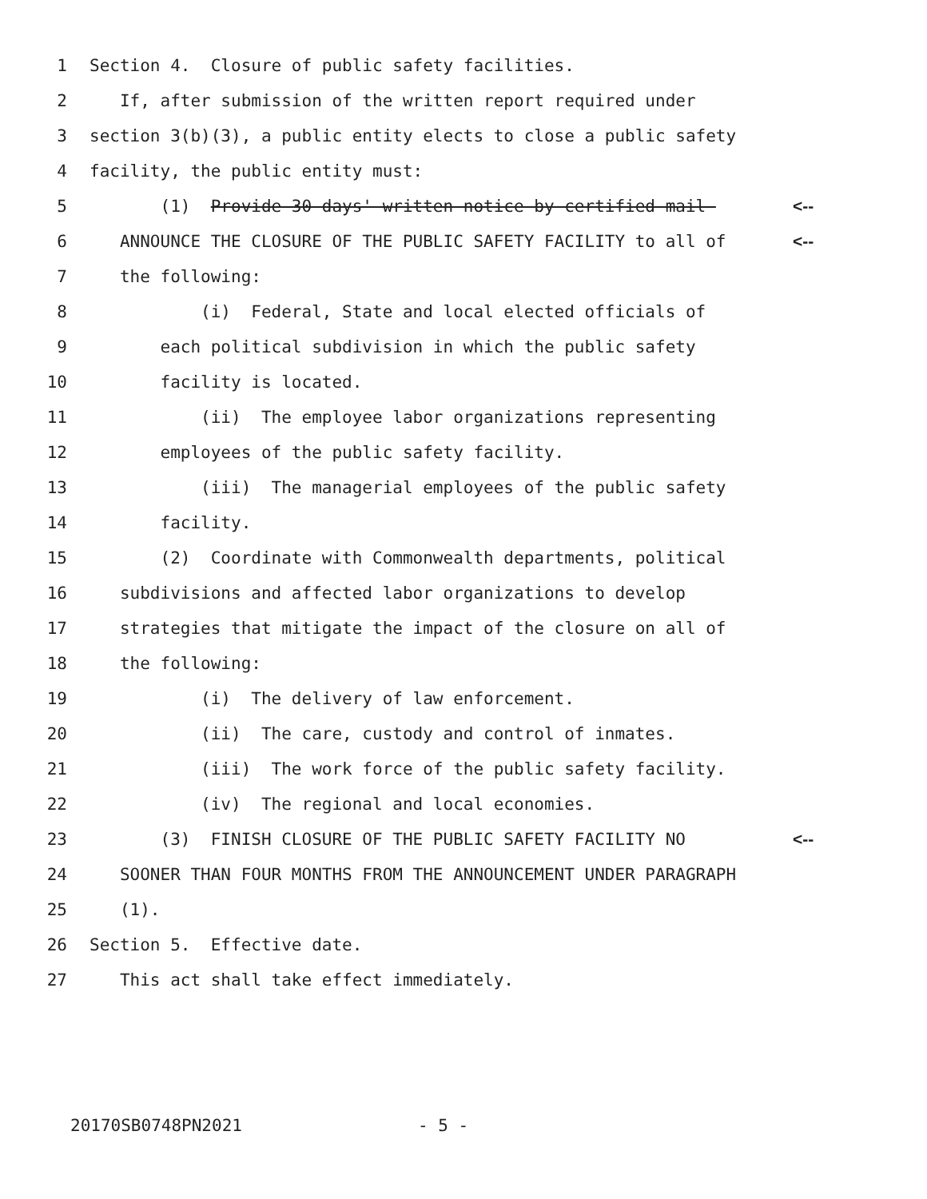1 Section 4. Closure of public safety facilities.
2 If, after submission of the written report required under
3 section 3(b)(3), a public entity elects to close a public safety
4 facility, the public entity must:
5 (1) Provide 30 days' written notice by certified mail <--
6 ANNOUNCE THE CLOSURE OF THE PUBLIC SAFETY FACILITY to all of <--
7 the following:
8 (i) Federal, State and local elected officials of
9 each political subdivision in which the public safety
10 facility is located.
11 (ii) The employee labor organizations representing
12 employees of the public safety facility.
13 (iii) The managerial employees of the public safety
14 facility.
15 (2) Coordinate with Commonwealth departments, political
16 subdivisions and affected labor organizations to develop
17 strategies that mitigate the impact of the closure on all of
18 the following:
19 (i) The delivery of law enforcement.
20 (ii) The care, custody and control of inmates.
21 (iii) The work force of the public safety facility.
22 (iv) The regional and local economies.
23 (3) FINISH CLOSURE OF THE PUBLIC SAFETY FACILITY NO <--
24 SOONER THAN FOUR MONTHS FROM THE ANNOUNCEMENT UNDER PARAGRAPH
25 (1).
26 Section 5. Effective date.
27 This act shall take effect immediately.
20170SB0748PN2021 - 5 -